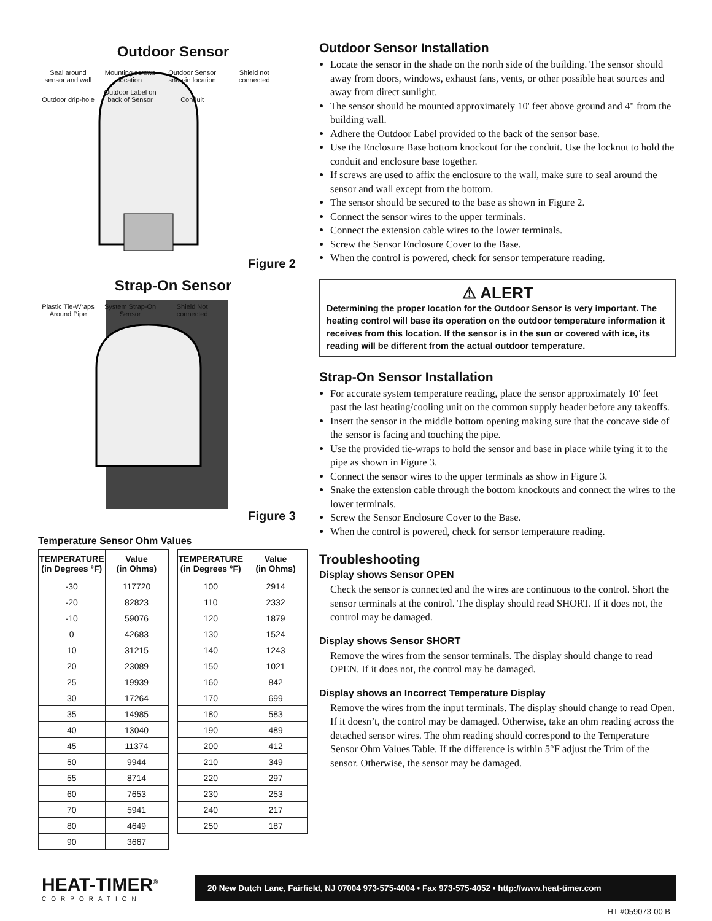Outdoor Sensor
Seal around sensor and wall Mounting screws location Outdoor Sensor snap-in location Shield not connected Outdoor drip-hole Outdoor Label on back of Sensor Conduit
Figure 2
Strap-On Sensor
Plastic Tie-Wraps Around Pipe System Strap-On Sensor Shield Not connected
Figure 3
Temperature Sensor Ohm Values
| TEMPERATURE (in Degrees °F) | Value (in Ohms) |
| --- | --- |
| -30 | 117720 |
| -20 | 82823 |
| -10 | 59076 |
| 0 | 42683 |
| 10 | 31215 |
| 20 | 23089 |
| 25 | 19939 |
| 30 | 17264 |
| 35 | 14985 |
| 40 | 13040 |
| 45 | 11374 |
| 50 | 9944 |
| 55 | 8714 |
| 60 | 7653 |
| 70 | 5941 |
| 80 | 4649 |
| 90 | 3667 |
| TEMPERATURE (in Degrees °F) | Value (in Ohms) |
| --- | --- |
| 100 | 2914 |
| 110 | 2332 |
| 120 | 1879 |
| 130 | 1524 |
| 140 | 1243 |
| 150 | 1021 |
| 160 | 842 |
| 170 | 699 |
| 180 | 583 |
| 190 | 489 |
| 200 | 412 |
| 210 | 349 |
| 220 | 297 |
| 230 | 253 |
| 240 | 217 |
| 250 | 187 |
Outdoor Sensor Installation
Locate the sensor in the shade on the north side of the building. The sensor should away from doors, windows, exhaust fans, vents, or other possible heat sources and away from direct sunlight.
The sensor should be mounted approximately 10' feet above ground and 4" from the building wall.
Adhere the Outdoor Label provided to the back of the sensor base.
Use the Enclosure Base bottom knockout for the conduit. Use the locknut to hold the conduit and enclosure base together.
If screws are used to affix the enclosure to the wall, make sure to seal around the sensor and wall except from the bottom.
The sensor should be secured to the base as shown in Figure 2.
Connect the sensor wires to the upper terminals.
Connect the extension cable wires to the lower terminals.
Screw the Sensor Enclosure Cover to the Base.
When the control is powered, check for sensor temperature reading.
⚠ ALERT
Determining the proper location for the Outdoor Sensor is very important. The heating control will base its operation on the outdoor temperature information it receives from this location. If the sensor is in the sun or covered with ice, its reading will be different from the actual outdoor temperature.
Strap-On Sensor Installation
For accurate system temperature reading, place the sensor approximately 10' feet past the last heating/cooling unit on the common supply header before any takeoffs.
Insert the sensor in the middle bottom opening making sure that the concave side of the sensor is facing and touching the pipe.
Use the provided tie-wraps to hold the sensor and base in place while tying it to the pipe as shown in Figure 3.
Connect the sensor wires to the upper terminals as show in Figure 3.
Snake the extension cable through the bottom knockouts and connect the wires to the lower terminals.
Screw the Sensor Enclosure Cover to the Base.
When the control is powered, check for sensor temperature reading.
Troubleshooting
Display shows Sensor OPEN
Check the sensor is connected and the wires are continuous to the control. Short the sensor terminals at the control. The display should read SHORT. If it does not, the control may be damaged.
Display shows Sensor SHORT
Remove the wires from the sensor terminals. The display should change to read OPEN. If it does not, the control may be damaged.
Display shows an Incorrect Temperature Display
Remove the wires from the input terminals. The display should change to read Open. If it doesn’t, the control may be damaged. Otherwise, take an ohm reading across the detached sensor wires. The ohm reading should correspond to the Temperature Sensor Ohm Values Table. If the difference is within 5°F adjust the Trim of the sensor. Otherwise, the sensor may be damaged.
HEAT-TIMER<sup>®</sup>
CORPORATION
20 New Dutch Lane, Fairfield, NJ 07004 973-575-4004 • Fax 973-575-4052 • http://www.heat-timer.com
HT #059073-00 B